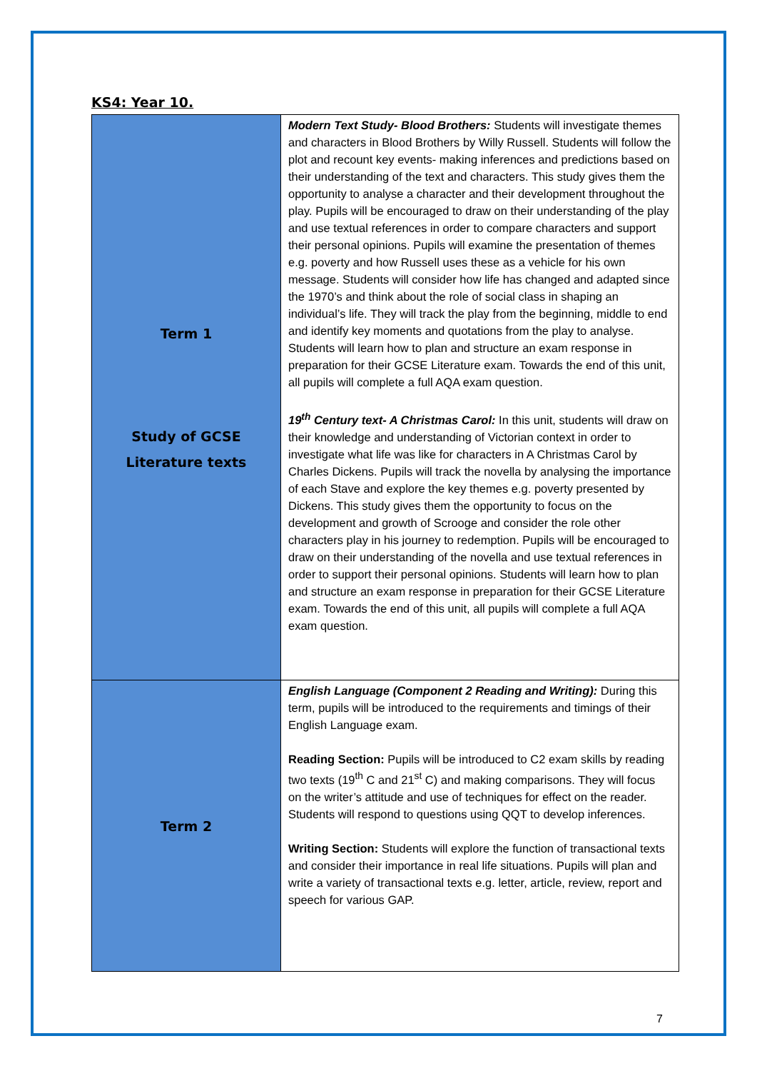KS4: Year 10.
| Term 1 Study of GCSE Literature texts | Modern Text Study- Blood Brothers: Students will investigate themes and characters in Blood Brothers by Willy Russell. Students will follow the plot and recount key events- making inferences and predictions based on their understanding of the text and characters. This study gives them the opportunity to analyse a character and their development throughout the play. Pupils will be encouraged to draw on their understanding of the play and use textual references in order to compare characters and support their personal opinions. Pupils will examine the presentation of themes e.g. poverty and how Russell uses these as a vehicle for his own message. Students will consider how life has changed and adapted since the 1970’s and think about the role of social class in shaping an individual’s life. They will track the play from the beginning, middle to end and identify key moments and quotations from the play to analyse. Students will learn how to plan and structure an exam response in preparation for their GCSE Literature exam. Towards the end of this unit, all pupils will complete a full AQA exam question. 19<sup>th</sup> Century text- A Christmas Carol: In this unit, students will draw on their knowledge and understanding of Victorian context in order to investigate what life was like for characters in A Christmas Carol by Charles Dickens. Pupils will track the novella by analysing the importance of each Stave and explore the key themes e.g. poverty presented by Dickens. This study gives them the opportunity to focus on the development and growth of Scrooge and consider the role other characters play in his journey to redemption. Pupils will be encouraged to draw on their understanding of the novella and use textual references in order to support their personal opinions. Students will learn how to plan and structure an exam response in preparation for their GCSE Literature exam. Towards the end of this unit, all pupils will complete a full AQA exam question. |
| Term 2 | English Language (Component 2 Reading and Writing): During this term, pupils will be introduced to the requirements and timings of their English Language exam. Reading Section: Pupils will be introduced to C2 exam skills by reading two texts (19<sup>th</sup> C and 21<sup>st</sup> C) and making comparisons. They will focus on the writer’s attitude and use of techniques for effect on the reader. Students will respond to questions using QQT to develop inferences. Writing Section: Students will explore the function of transactional texts and consider their importance in real life situations. Pupils will plan and write a variety of transactional texts e.g. letter, article, review, report and speech for various GAP. |
7